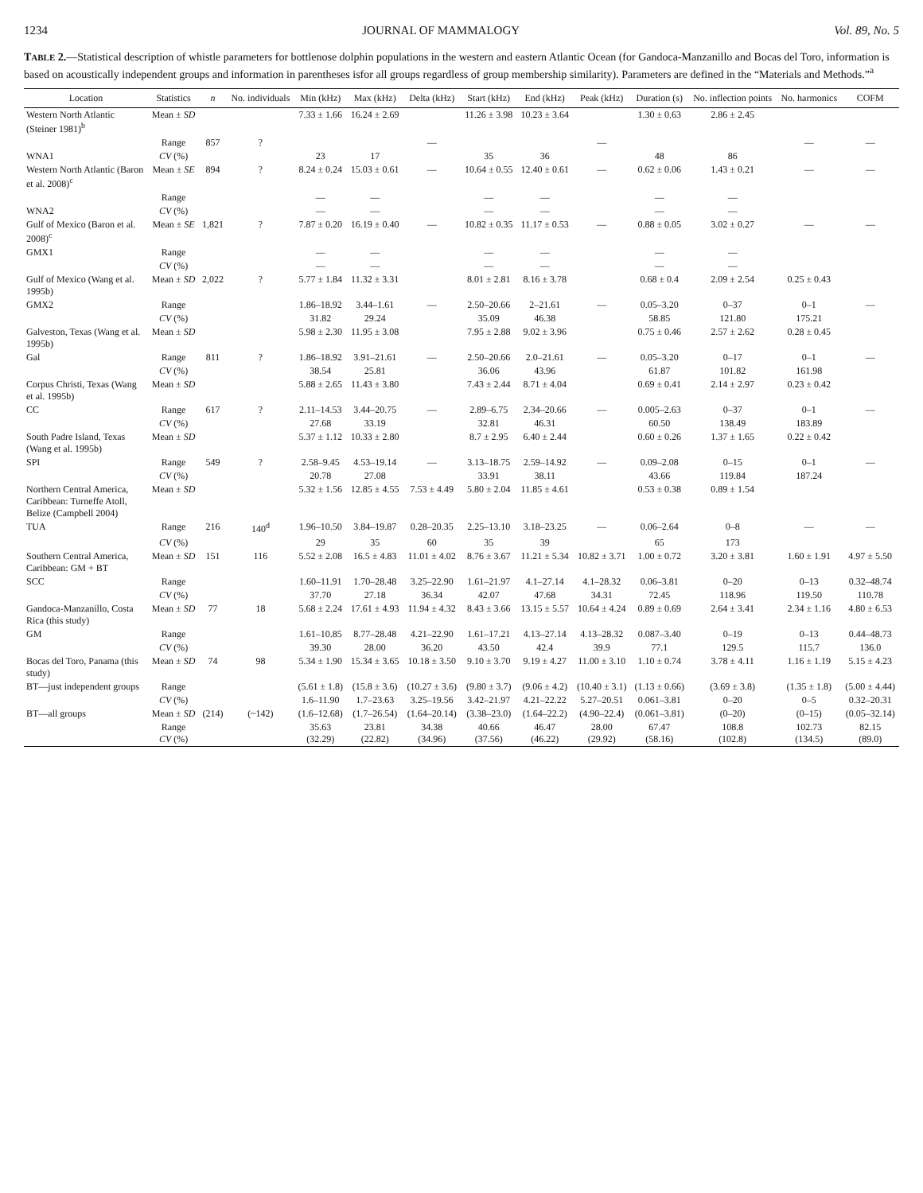1234 JOURNAL OF MAMMALOGY Vol. 89, No. 5
TABLE 2.—Statistical description of whistle parameters for bottlenose dolphin populations in the western and eastern Atlantic Ocean (for Gandoca-Manzanillo and Bocas del Toro, information is based on acoustically independent groups and information in parentheses isfor all groups regardless of group membership similarity). Parameters are defined in the “Materials and Methods.”<sup>a</sup>
| Location | Statistics | n | No. individuals | Min (kHz) | Max (kHz) | Delta (kHz) | Start (kHz) | End (kHz) | Peak (kHz) | Duration (s) | No. inflection points | No. harmonics | COFM |
| --- | --- | --- | --- | --- | --- | --- | --- | --- | --- | --- | --- | --- | --- |
| Western North Atlantic (Steiner 1981)<sup>b</sup> | Mean ± SD | | | 7.33 ± 1.66 | 16.24 ± 2.69 | | 11.26 ± 3.98 | 10.23 ± 3.64 | | 1.30 ± 0.63 | 2.86 ± 2.45 | | |
| | Range | 857 | ? | | | — | | | — | | | — | — |
| WNA1 | CV (%) | | | 23 | 17 | | 35 | 36 | | 48 | 86 | | |
| Western North Atlantic (Baron et al. 2008)<sup>c</sup> | Mean ± SE | 894 | ? | 8.24 ± 0.24 | 15.03 ± 0.61 | — | 10.64 ± 0.55 | 12.40 ± 0.61 | — | 0.62 ± 0.06 | 1.43 ± 0.21 | — | — |
| | Range | | | — | — | | — | — | | — | — | | |
| WNA2 | CV (%) | | | — | — | | — | — | | — | — | | |
| Gulf of Mexico (Baron et al. 2008)<sup>c</sup> | Mean ± SE | 1,821 | ? | 7.87 ± 0.20 | 16.19 ± 0.40 | — | 10.82 ± 0.35 | 11.17 ± 0.53 | — | 0.88 ± 0.05 | 3.02 ± 0.27 | — | — |
| GMX1 | Range | | | — | — | | — | — | | — | — | | |
| | CV (%) | | | — | — | | — | — | | — | — | | |
| Gulf of Mexico (Wang et al. 1995b) | Mean ± SD | 2,022 | ? | 5.77 ± 1.84 | 11.32 ± 3.31 | | 8.01 ± 2.81 | 8.16 ± 3.78 | | 0.68 ± 0.4 | 2.09 ± 2.54 | 0.25 ± 0.43 | |
| GMX2 | Range | | | 1.86–18.92 | 3.44–1.61 | — | 2.50–20.66 | 2–21.61 | — | 0.05–3.20 | 0–37 | 0–1 | — |
| | CV (%) | | | 31.82 | 29.24 | | 35.09 | 46.38 | | 58.85 | 121.80 | 175.21 | |
| Galveston, Texas (Wang et al. 1995b) | Mean ± SD | | | 5.98 ± 2.30 | 11.95 ± 3.08 | | 7.95 ± 2.88 | 9.02 ± 3.96 | | 0.75 ± 0.46 | 2.57 ± 2.62 | 0.28 ± 0.45 | |
| Gal | Range | 811 | ? | 1.86–18.92 | 3.91–21.61 | — | 2.50–20.66 | 2.0–21.61 | — | 0.05–3.20 | 0–17 | 0–1 | — |
| | CV (%) | | | 38.54 | 25.81 | | 36.06 | 43.96 | | 61.87 | 101.82 | 161.98 | |
| Corpus Christi, Texas (Wang et al. 1995b) | Mean ± SD | | | 5.88 ± 2.65 | 11.43 ± 3.80 | | 7.43 ± 2.44 | 8.71 ± 4.04 | | 0.69 ± 0.41 | 2.14 ± 2.97 | 0.23 ± 0.42 | |
| CC | Range | 617 | ? | 2.11–14.53 | 3.44–20.75 | — | 2.89–6.75 | 2.34–20.66 | — | 0.005–2.63 | 0–37 | 0–1 | — |
| | CV (%) | | | 27.68 | 33.19 | | 32.81 | 46.31 | | 60.50 | 138.49 | 183.89 | |
| South Padre Island, Texas (Wang et al. 1995b) | Mean ± SD | | | 5.37 ± 1.12 | 10.33 ± 2.80 | | 8.7 ± 2.95 | 6.40 ± 2.44 | | 0.60 ± 0.26 | 1.37 ± 1.65 | 0.22 ± 0.42 | |
| SPI | Range | 549 | ? | 2.58–9.45 | 4.53–19.14 | — | 3.13–18.75 | 2.59–14.92 | — | 0.09–2.08 | 0–15 | 0–1 | — |
| | CV (%) | | | 20.78 | 27.08 | | 33.91 | 38.11 | | 43.66 | 119.84 | 187.24 | |
| Northern Central America, Caribbean: Turneffe Atoll, Belize (Campbell 2004) | Mean ± SD | | | 5.32 ± 1.56 | 12.85 ± 4.55 | 7.53 ± 4.49 | 5.80 ± 2.04 | 11.85 ± 4.61 | | 0.53 ± 0.38 | 0.89 ± 1.54 | | |
| TUA | Range | 216 | 140<sup>d</sup> | 1.96–10.50 | 3.84–19.87 | 0.28–20.35 | 2.25–13.10 | 3.18–23.25 | — | 0.06–2.64 | 0–8 | — | — |
| | CV (%) | | | 29 | 35 | 60 | 35 | 39 | | 65 | 173 | | |
| Southern Central America, Caribbean: GM + BT | Mean ± SD | 151 | 116 | 5.52 ± 2.08 | 16.5 ± 4.83 | 11.01 ± 4.02 | 8.76 ± 3.67 | 11.21 ± 5.34 | 10.82 ± 3.71 | 1.00 ± 0.72 | 3.20 ± 3.81 | 1.60 ± 1.91 | 4.97 ± 5.50 |
| SCC | Range | | | 1.60–11.91 | 1.70–28.48 | 3.25–22.90 | 1.61–21.97 | 4.1–27.14 | 4.1–28.32 | 0.06–3.81 | 0–20 | 0–13 | 0.32–48.74 |
| | CV (%) | | | 37.70 | 27.18 | 36.34 | 42.07 | 47.68 | 34.31 | 72.45 | 118.96 | 119.50 | 110.78 |
| Gandoca-Manzanillo, Costa Rica (this study) | Mean ± SD | 77 | 18 | 5.68 ± 2.24 | 17.61 ± 4.93 | 11.94 ± 4.32 | 8.43 ± 3.66 | 13.15 ± 5.57 | 10.64 ± 4.24 | 0.89 ± 0.69 | 2.64 ± 3.41 | 2.34 ± 1.16 | 4.80 ± 6.53 |
| GM | Range | | | 1.61–10.85 | 8.77–28.48 | 4.21–22.90 | 1.61–17.21 | 4.13–27.14 | 4.13–28.32 | 0.087–3.40 | 0–19 | 0–13 | 0.44–48.73 |
| | CV (%) | | | 39.30 | 28.00 | 36.20 | 43.50 | 42.4 | 39.9 | 77.1 | 129.5 | 115.7 | 136.0 |
| Bocas del Toro, Panama (this study) | Mean ± SD | 74 | 98 | 5.34 ± 1.90 | 15.34 ± 3.65 | 10.18 ± 3.50 | 9.10 ± 3.70 | 9.19 ± 4.27 | 11.00 ± 3.10 | 1.10 ± 0.74 | 3.78 ± 4.11 | 1.16 ± 1.19 | 5.15 ± 4.23 |
| BT—just independent groups | Range | | | (5.61 ± 1.8) | (15.8 ± 3.6) | (10.27 ± 3.6) | (9.80 ± 3.7) | (9.06 ± 4.2) | (10.40 ± 3.1) | (1.13 ± 0.66) | (3.69 ± 3.8) | (1.35 ± 1.8) | (5.00 ± 4.44) |
| | CV (%) | | | 1.6–11.90 | 1.7–23.63 | 3.25–19.56 | 3.42–21.97 | 4.21–22.22 | 5.27–20.51 | 0.061–3.81 | 0–20 | 0–5 | 0.32–20.31 |
| BT—all groups | Mean ± SD | (214) | (~142) | (1.6–12.68) | (1.7–26.54) | (1.64–20.14) | (3.38–23.0) | (1.64–22.2) | (4.90–22.4) | (0.061–3.81) | (0–20) | (0–15) | (0.05–32.14) |
| | Range CV (%) | | | 35.63 (32.29) | 23.81 (22.82) | 34.38 (34.96) | 40.66 (37.56) | 46.47 (46.22) | 28.00 (29.92) | 67.47 (58.16) | 108.8 (102.8) | 102.73 (134.5) | 82.15 (89.0) |